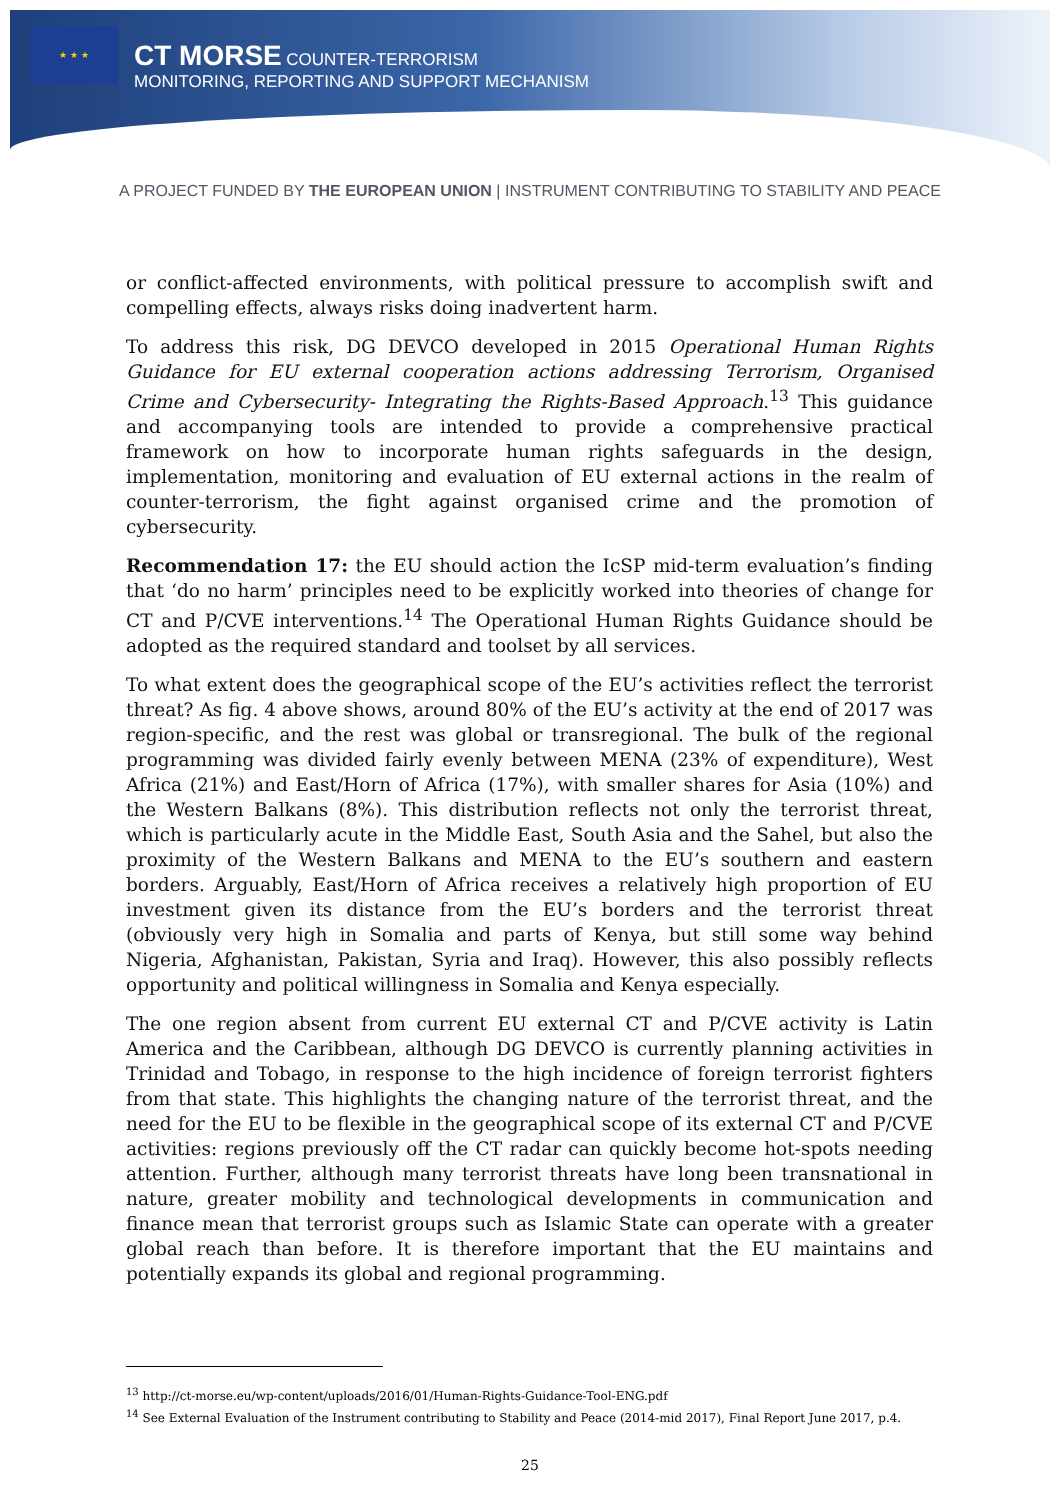★ ★ ★
CT MORSE COUNTER-TERRORISM
MONITORING, REPORTING AND SUPPORT MECHANISM
A PROJECT FUNDED BY THE EUROPEAN UNION | INSTRUMENT CONTRIBUTING TO STABILITY AND PEACE
or conflict-affected environments, with political pressure to accomplish swift and compelling effects, always risks doing inadvertent harm.
To address this risk, DG DEVCO developed in 2015 Operational Human Rights Guidance for EU external cooperation actions addressing Terrorism, Organised Crime and Cybersecurity- Integrating the Rights-Based Approach.<sup>13</sup> This guidance and accompanying tools are intended to provide a comprehensive practical framework on how to incorporate human rights safeguards in the design, implementation, monitoring and evaluation of EU external actions in the realm of counter-terrorism, the fight against organised crime and the promotion of cybersecurity.
Recommendation 17: the EU should action the IcSP mid-term evaluation’s finding that ‘do no harm’ principles need to be explicitly worked into theories of change for CT and P/CVE interventions.<sup>14</sup> The Operational Human Rights Guidance should be adopted as the required standard and toolset by all services.
To what extent does the geographical scope of the EU’s activities reflect the terrorist threat? As fig. 4 above shows, around 80% of the EU’s activity at the end of 2017 was region-specific, and the rest was global or transregional. The bulk of the regional programming was divided fairly evenly between MENA (23% of expenditure), West Africa (21%) and East/Horn of Africa (17%), with smaller shares for Asia (10%) and the Western Balkans (8%). This distribution reflects not only the terrorist threat, which is particularly acute in the Middle East, South Asia and the Sahel, but also the proximity of the Western Balkans and MENA to the EU’s southern and eastern borders. Arguably, East/Horn of Africa receives a relatively high proportion of EU investment given its distance from the EU’s borders and the terrorist threat (obviously very high in Somalia and parts of Kenya, but still some way behind Nigeria, Afghanistan, Pakistan, Syria and Iraq). However, this also possibly reflects opportunity and political willingness in Somalia and Kenya especially.
The one region absent from current EU external CT and P/CVE activity is Latin America and the Caribbean, although DG DEVCO is currently planning activities in Trinidad and Tobago, in response to the high incidence of foreign terrorist fighters from that state. This highlights the changing nature of the terrorist threat, and the need for the EU to be flexible in the geographical scope of its external CT and P/CVE activities: regions previously off the CT radar can quickly become hot-spots needing attention. Further, although many terrorist threats have long been transnational in nature, greater mobility and technological developments in communication and finance mean that terrorist groups such as Islamic State can operate with a greater global reach than before. It is therefore important that the EU maintains and potentially expands its global and regional programming.
<sup>13</sup> http://ct-morse.eu/wp-content/uploads/2016/01/Human-Rights-Guidance-Tool-ENG.pdf
<sup>14</sup> See External Evaluation of the Instrument contributing to Stability and Peace (2014-mid 2017), Final Report June 2017, p.4.
25